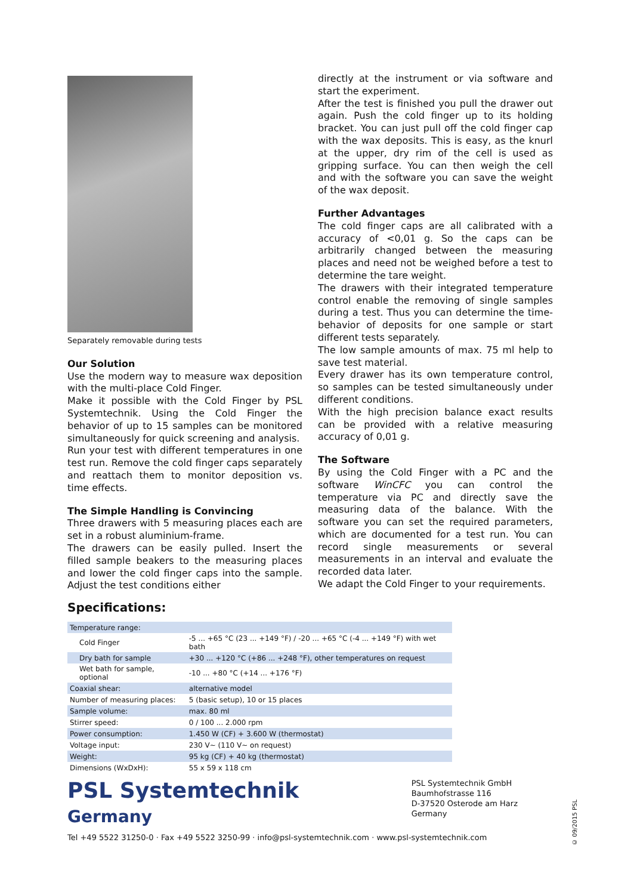Separately removable during tests
Our Solution
Use the modern way to measure wax deposition with the multi-place Cold Finger.
Make it possible with the Cold Finger by PSL Systemtechnik. Using the Cold Finger the behavior of up to 15 samples can be monitored simultaneously for quick screening and analysis.
Run your test with different temperatures in one test run. Remove the cold finger caps separately and reattach them to monitor deposition vs. time effects.
The Simple Handling is Convincing
Three drawers with 5 measuring places each are set in a robust aluminium-frame.
The drawers can be easily pulled. Insert the filled sample beakers to the measuring places and lower the cold finger caps into the sample. Adjust the test conditions either
directly at the instrument or via software and start the experiment.
After the test is finished you pull the drawer out again. Push the cold finger up to its holding bracket. You can just pull off the cold finger cap with the wax deposits. This is easy, as the knurl at the upper, dry rim of the cell is used as gripping surface. You can then weigh the cell and with the software you can save the weight of the wax deposit.
Further Advantages
The cold finger caps are all calibrated with a accuracy of <0,01 g. So the caps can be arbitrarily changed between the measuring places and need not be weighed before a test to determine the tare weight.
The drawers with their integrated temperature control enable the removing of single samples during a test. Thus you can determine the time-behavior of deposits for one sample or start different tests separately.
The low sample amounts of max. 75 ml help to save test material.
Every drawer has its own temperature control, so samples can be tested simultaneously under different conditions.
With the high precision balance exact results can be provided with a relative measuring accuracy of 0,01 g.
The Software
By using the Cold Finger with a PC and the software WinCFC you can control the temperature via PC and directly save the measuring data of the balance. With the software you can set the required parameters, which are documented for a test run. You can record single measurements or several measurements in an interval and evaluate the recorded data later.
We adapt the Cold Finger to your requirements.
Specifications:
| Temperature range: | |
| Cold Finger | -5 ... +65 °C (23 ... +149 °F) / -20 ... +65 °C (-4 ... +149 °F) with wet bath |
| Dry bath for sample | +30 ... +120 °C (+86 ... +248 °F), other temperatures on request |
| Wet bath for sample, optional | -10 ... +80 °C (+14 ... +176 °F) |
| Coaxial shear: | alternative model |
| Number of measuring places: | 5 (basic setup), 10 or 15 places |
| Sample volume: | max. 80 ml |
| Stirrer speed: | 0 / 100 ... 2.000 rpm |
| Power consumption: | 1.450 W (CF) + 3.600 W (thermostat) |
| Voltage input: | 230 V~ (110 V~ on request) |
| Weight: | 95 kg (CF) + 40 kg (thermostat) |
| Dimensions (WxDxH): | 55 x 59 x 118 cm |
PSL Systemtechnik
Germany
PSL Systemtechnik GmbH
Baumhofstrasse 116
D-37520 Osterode am Harz
Germany
Tel +49 5522 31250-0 · Fax +49 5522 3250-99 · info@psl-systemtechnik.com · www.psl-systemtechnik.com
© 09/2015 PSL